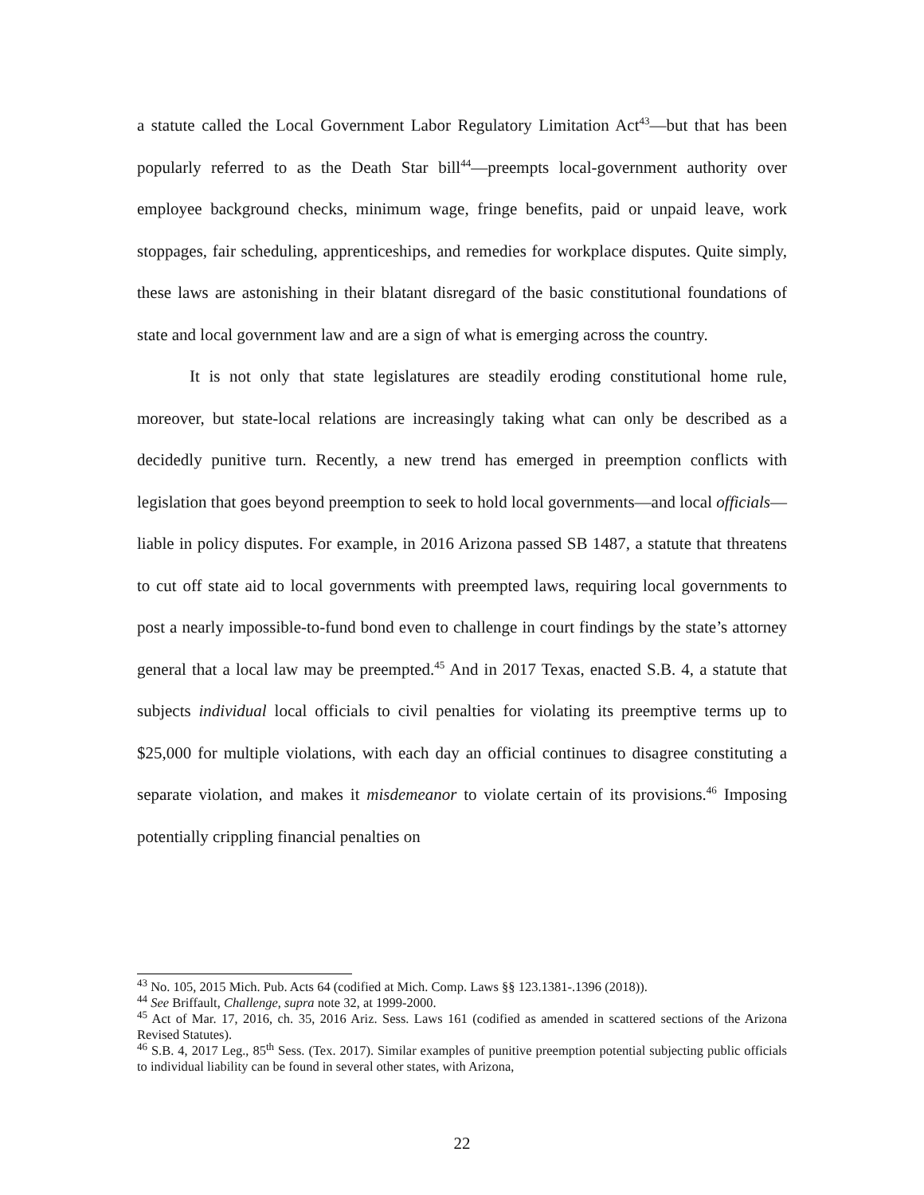a statute called the Local Government Labor Regulatory Limitation Act<sup>43</sup>—but that has been popularly referred to as the Death Star bill<sup>44</sup>—preempts local-government authority over employee background checks, minimum wage, fringe benefits, paid or unpaid leave, work stoppages, fair scheduling, apprenticeships, and remedies for workplace disputes. Quite simply, these laws are astonishing in their blatant disregard of the basic constitutional foundations of state and local government law and are a sign of what is emerging across the country.
It is not only that state legislatures are steadily eroding constitutional home rule, moreover, but state-local relations are increasingly taking what can only be described as a decidedly punitive turn. Recently, a new trend has emerged in preemption conflicts with legislation that goes beyond preemption to seek to hold local governments—and local officials—liable in policy disputes. For example, in 2016 Arizona passed SB 1487, a statute that threatens to cut off state aid to local governments with preempted laws, requiring local governments to post a nearly impossible-to-fund bond even to challenge in court findings by the state’s attorney general that a local law may be preempted.<sup>45</sup> And in 2017 Texas, enacted S.B. 4, a statute that subjects individual local officials to civil penalties for violating its preemptive terms up to $25,000 for multiple violations, with each day an official continues to disagree constituting a separate violation, and makes it misdemeanor to violate certain of its provisions.<sup>46</sup> Imposing potentially crippling financial penalties on
<sup>43</sup> No. 105, 2015 Mich. Pub. Acts 64 (codified at Mich. Comp. Laws §§ 123.1381-.1396 (2018)).
<sup>44</sup> See Briffault, Challenge, supra note 32, at 1999-2000.
<sup>45</sup> Act of Mar. 17, 2016, ch. 35, 2016 Ariz. Sess. Laws 161 (codified as amended in scattered sections of the Arizona Revised Statutes).
<sup>46</sup> S.B. 4, 2017 Leg., 85<sup>th</sup> Sess. (Tex. 2017). Similar examples of punitive preemption potential subjecting public officials to individual liability can be found in several other states, with Arizona,
22